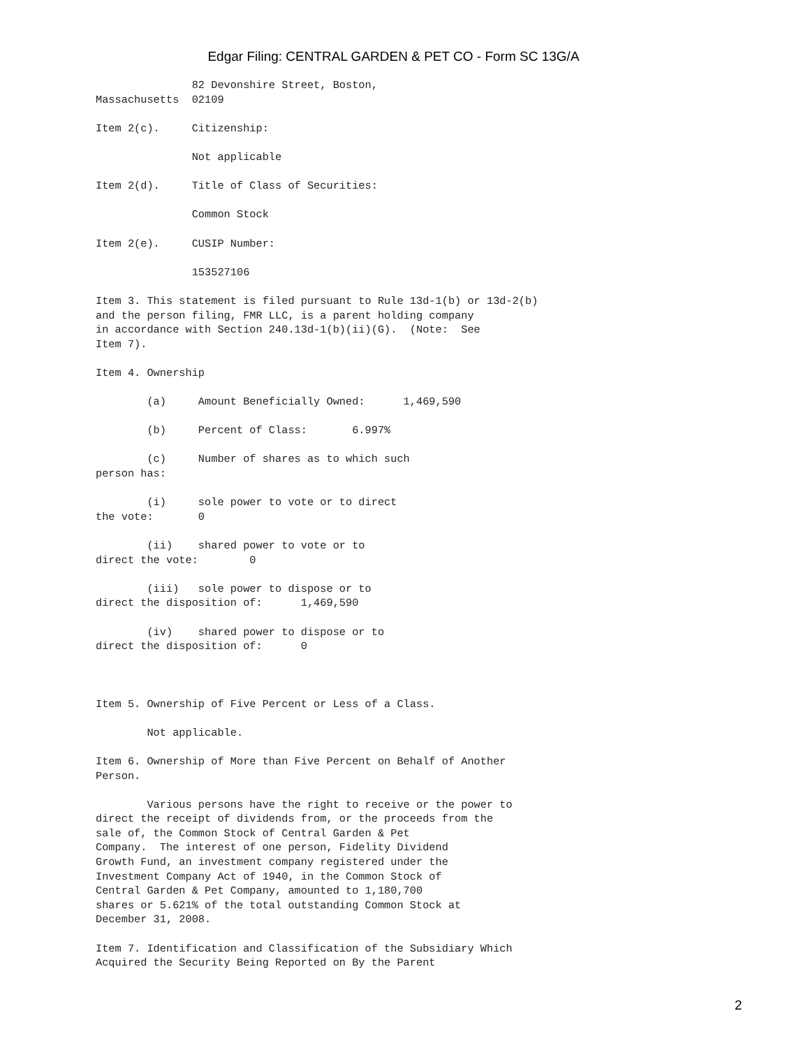Edgar Filing: CENTRAL GARDEN & PET CO - Form SC 13G/A
               82 Devonshire Street, Boston,
Massachusetts  02109

Item 2(c).     Citizenship:

               Not applicable

Item 2(d).     Title of Class of Securities:

               Common Stock

Item 2(e).     CUSIP Number:

               153527106

Item 3. This statement is filed pursuant to Rule 13d-1(b) or 13d-2(b)
and the person filing, FMR LLC, is a parent holding company
in accordance with Section 240.13d-1(b)(ii)(G).  (Note:  See
Item 7).

Item 4. Ownership

        (a)     Amount Beneficially Owned:      1,469,590

        (b)     Percent of Class:       6.997%

        (c)     Number of shares as to which such
person has:

        (i)     sole power to vote or to direct
the vote:       0

        (ii)    shared power to vote or to
direct the vote:        0

        (iii)   sole power to dispose or to
direct the disposition of:      1,469,590

        (iv)    shared power to dispose or to
direct the disposition of:      0



Item 5. Ownership of Five Percent or Less of a Class.

        Not applicable.

Item 6. Ownership of More than Five Percent on Behalf of Another
Person.

        Various persons have the right to receive or the power to
direct the receipt of dividends from, or the proceeds from the
sale of, the Common Stock of Central Garden & Pet
Company.  The interest of one person, Fidelity Dividend
Growth Fund, an investment company registered under the
Investment Company Act of 1940, in the Common Stock of
Central Garden & Pet Company, amounted to 1,180,700
shares or 5.621% of the total outstanding Common Stock at
December 31, 2008.

Item 7. Identification and Classification of the Subsidiary Which
Acquired the Security Being Reported on By the Parent
2